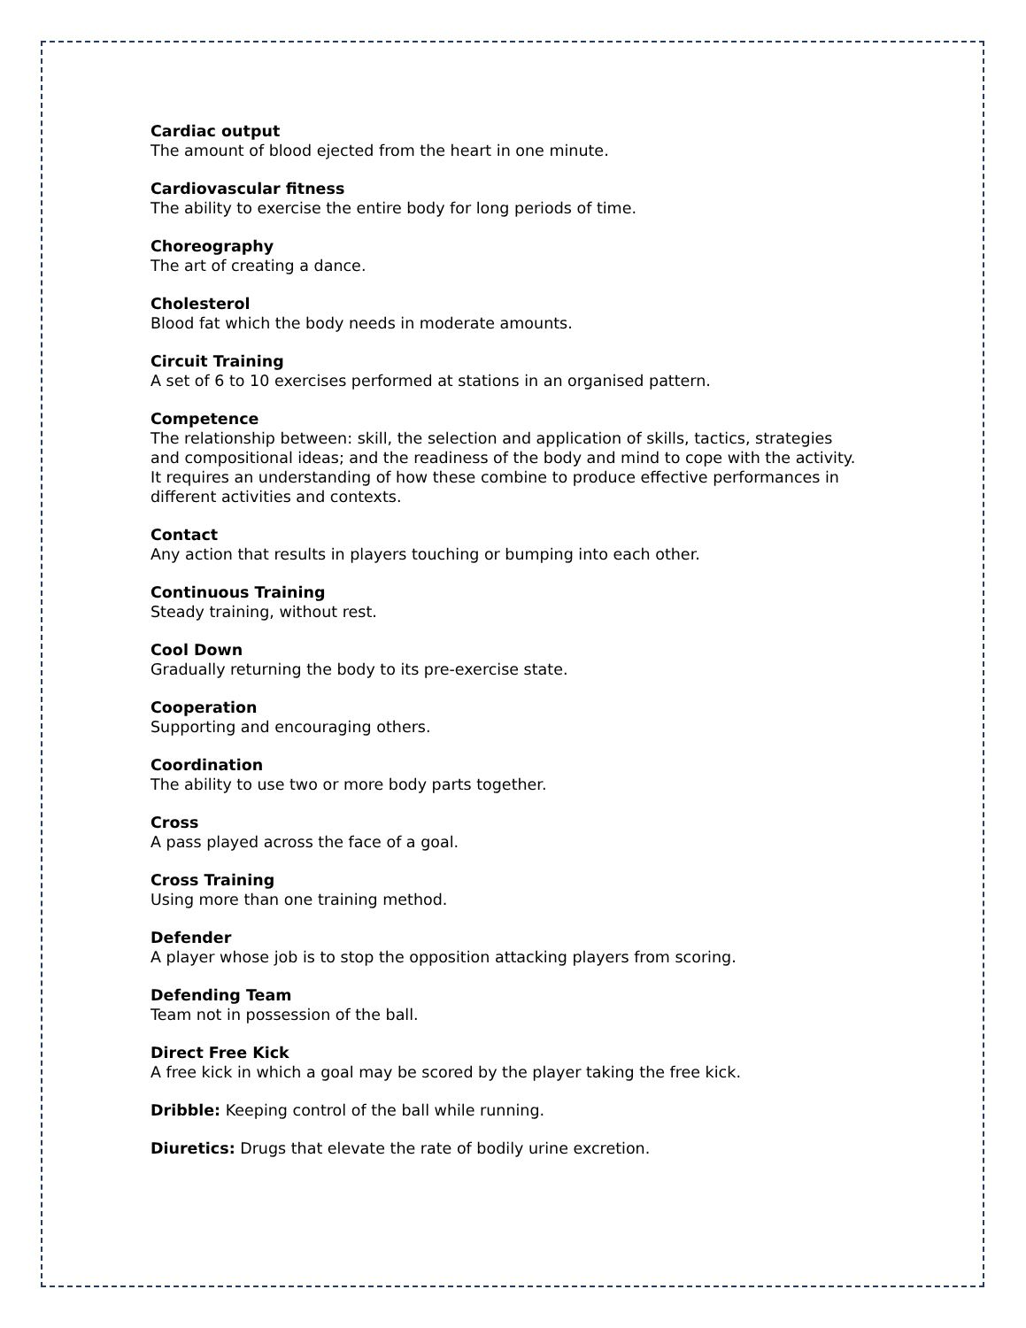Cardiac output
The amount of blood ejected from the heart in one minute.
Cardiovascular fitness
The ability to exercise the entire body for long periods of time.
Choreography
The art of creating a dance.
Cholesterol
Blood fat which the body needs in moderate amounts.
Circuit Training
A set of 6 to 10 exercises performed at stations in an organised pattern.
Competence
The relationship between: skill, the selection and application of skills, tactics, strategies and compositional ideas; and the readiness of the body and mind to cope with the activity. It requires an understanding of how these combine to produce effective performances in different activities and contexts.
Contact
Any action that results in players touching or bumping into each other.
Continuous Training
Steady training, without rest.
Cool Down
Gradually returning the body to its pre-exercise state.
Cooperation
Supporting and encouraging others.
Coordination
The ability to use two or more body parts together.
Cross
A pass played across the face of a goal.
Cross Training
Using more than one training method.
Defender
A player whose job is to stop the opposition attacking players from scoring.
Defending Team
Team not in possession of the ball.
Direct Free Kick
A free kick in which a goal may be scored by the player taking the free kick.
Dribble: Keeping control of the ball while running.
Diuretics: Drugs that elevate the rate of bodily urine excretion.